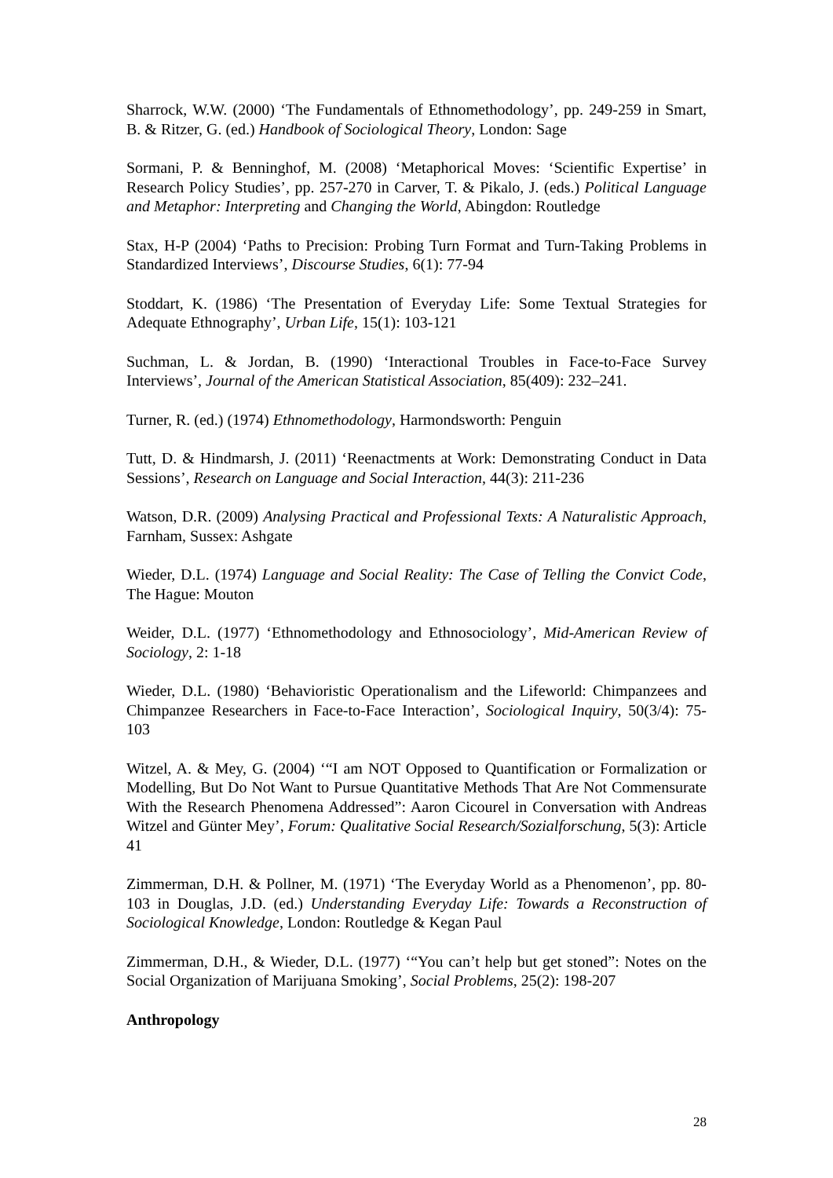Sharrock, W.W. (2000) ‘The Fundamentals of Ethnomethodology’, pp. 249-259 in Smart, B. & Ritzer, G. (ed.) Handbook of Sociological Theory, London: Sage
Sormani, P. & Benninghof, M. (2008) ‘Metaphorical Moves: ‘Scientific Expertise’ in Research Policy Studies’, pp. 257-270 in Carver, T. & Pikalo, J. (eds.) Political Language and Metaphor: Interpreting and Changing the World, Abingdon: Routledge
Stax, H-P (2004) ‘Paths to Precision: Probing Turn Format and Turn-Taking Problems in Standardized Interviews’, Discourse Studies, 6(1): 77-94
Stoddart, K. (1986) ‘The Presentation of Everyday Life: Some Textual Strategies for Adequate Ethnography’, Urban Life, 15(1): 103-121
Suchman, L. & Jordan, B. (1990) ‘Interactional Troubles in Face-to-Face Survey Interviews’, Journal of the American Statistical Association, 85(409): 232–241.
Turner, R. (ed.) (1974) Ethnomethodology, Harmondsworth: Penguin
Tutt, D. & Hindmarsh, J. (2011) ‘Reenactments at Work: Demonstrating Conduct in Data Sessions’, Research on Language and Social Interaction, 44(3): 211-236
Watson, D.R. (2009) Analysing Practical and Professional Texts: A Naturalistic Approach, Farnham, Sussex: Ashgate
Wieder, D.L. (1974) Language and Social Reality: The Case of Telling the Convict Code, The Hague: Mouton
Weider, D.L. (1977) ‘Ethnomethodology and Ethnosociology’, Mid-American Review of Sociology, 2: 1-18
Wieder, D.L. (1980) ‘Behavioristic Operationalism and the Lifeworld: Chimpanzees and Chimpanzee Researchers in Face-to-Face Interaction’, Sociological Inquiry, 50(3/4): 75-103
Witzel, A. & Mey, G. (2004) ‘“I am NOT Opposed to Quantification or Formalization or Modelling, But Do Not Want to Pursue Quantitative Methods That Are Not Commensurate With the Research Phenomena Addressed”: Aaron Cicourel in Conversation with Andreas Witzel and Günter Mey’, Forum: Qualitative Social Research/Sozialforschung, 5(3): Article 41
Zimmerman, D.H. & Pollner, M. (1971) ‘The Everyday World as a Phenomenon’, pp. 80-103 in Douglas, J.D. (ed.) Understanding Everyday Life: Towards a Reconstruction of Sociological Knowledge, London: Routledge & Kegan Paul
Zimmerman, D.H., & Wieder, D.L. (1977) ‘“You can’t help but get stoned”: Notes on the Social Organization of Marijuana Smoking’, Social Problems, 25(2): 198-207
Anthropology
28